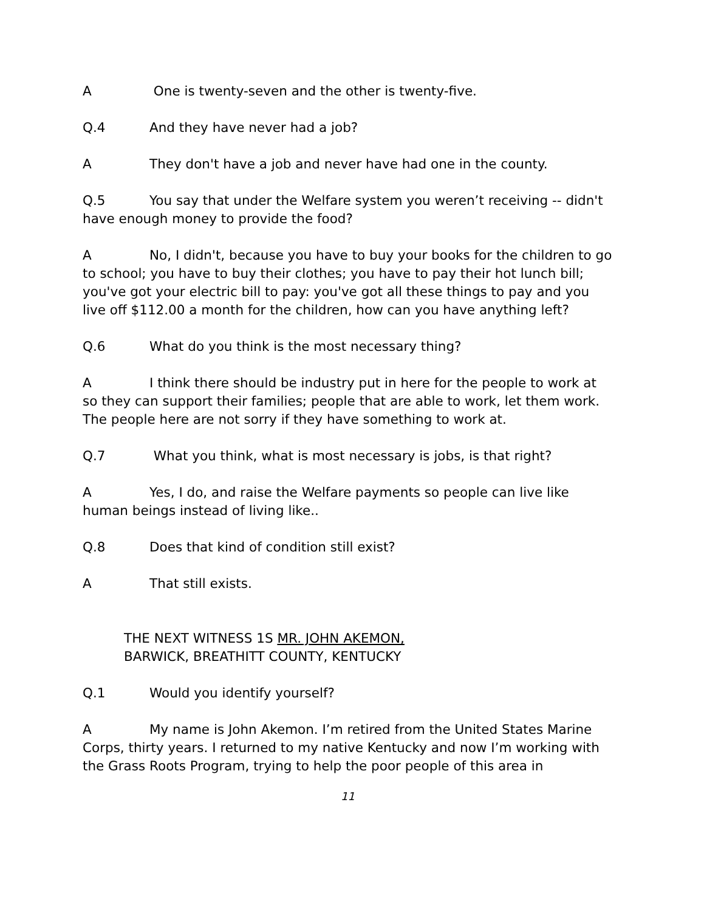A One is twenty-seven and the other is twenty-five.
Q.4 And they have never had a job?
A They don't have a job and never have had one in the county.
Q.5 You say that under the Welfare system you weren’t receiving -- didn't have enough money to provide the food?
A No, I didn't, because you have to buy your books for the children to go to school; you have to buy their clothes; you have to pay their hot lunch bill; you've got your electric bill to pay: you've got all these things to pay and you live off $112.00 a month for the children, how can you have anything left?
Q.6 What do you think is the most necessary thing?
A I think there should be industry put in here for the people to work at so they can support their families; people that are able to work, let them work. The people here are not sorry if they have something to work at.
Q.7 What you think, what is most necessary is jobs, is that right?
A Yes, I do, and raise the Welfare payments so people can live like human beings instead of living like..
Q.8 Does that kind of condition still exist?
A That still exists.
THE NEXT WITNESS 1S MR. JOHN AKEMON,
BARWICK, BREATHITT COUNTY, KENTUCKY
Q.1 Would you identify yourself?
A My name is John Akemon. I’m retired from the United States Marine Corps, thirty years. I returned to my native Kentucky and now I’m working with the Grass Roots Program, trying to help the poor people of this area in
11